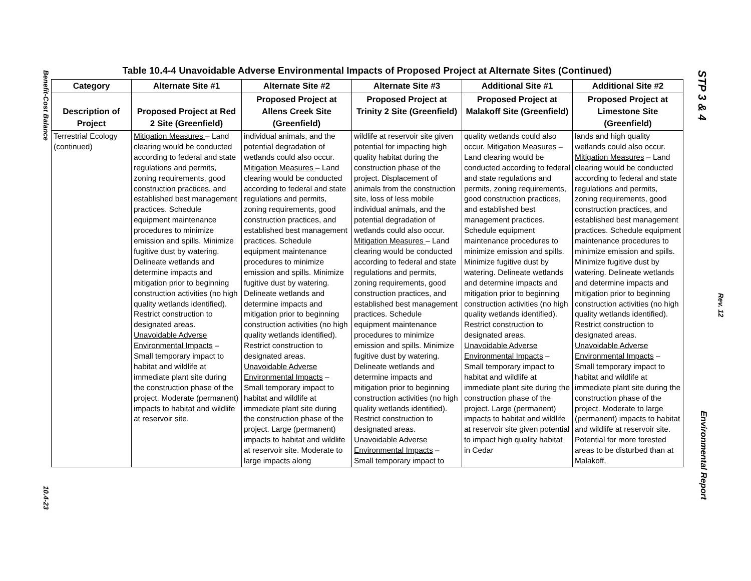Benefit-Cost Balance
10.4-23
STP 3 & 4
Rev. 12
Environmental Report
Table 10.4-4 Unavoidable Adverse Environmental Impacts of Proposed Project at Alternate Sites (Continued)
| Category | Alternate Site #1 | Alternate Site #2 | Alternate Site #3 | Additional Site #1 | Additional Site #2 |
| --- | --- | --- | --- | --- | --- |
| Description of Project | Proposed Project at Red 2 Site (Greenfield) | Proposed Project at Allens Creek Site (Greenfield) | Proposed Project at Trinity 2 Site (Greenfield) | Proposed Project at Malakoff Site (Greenfield) | Proposed Project at Limestone Site (Greenfield) |
| Terrestrial Ecology (continued) | Mitigation Measures – Land clearing would be conducted according to federal and state regulations and permits, zoning requirements, good construction practices, and established best management practices. Schedule equipment maintenance procedures to minimize emission and spills. Minimize fugitive dust by watering. Delineate wetlands and determine impacts and mitigation prior to beginning construction activities (no high quality wetlands identified). Restrict construction to designated areas. Unavoidable Adverse Environmental Impacts – Small temporary impact to habitat and wildlife at immediate plant site during the construction phase of the project. Moderate (permanent) impacts to habitat and wildlife at reservoir site. | individual animals, and the potential degradation of wetlands could also occur. Mitigation Measures – Land clearing would be conducted according to federal and state regulations and permits, zoning requirements, good construction practices, and established best management practices. Schedule equipment maintenance procedures to minimize emission and spills. Minimize fugitive dust by watering. Delineate wetlands and determine impacts and mitigation prior to beginning construction activities (no high quality wetlands identified). Restrict construction to designated areas. Unavoidable Adverse Environmental Impacts – Small temporary impact to habitat and wildlife at immediate plant site during the construction phase of the project. Large (permanent) impacts to habitat and wildlife at reservoir site. Moderate to large impacts along | wildlife at reservoir site given potential for impacting high quality habitat during the construction phase of the project. Displacement of animals from the construction site, loss of less mobile individual animals, and the potential degradation of wetlands could also occur. Mitigation Measures – Land clearing would be conducted according to federal and state regulations and permits, zoning requirements, good construction practices, and established best management practices. Schedule equipment maintenance procedures to minimize emission and spills. Minimize fugitive dust by watering. Delineate wetlands and determine impacts and mitigation prior to beginning construction activities (no high quality wetlands identified). Restrict construction to designated areas. Unavoidable Adverse Environmental Impacts – Small temporary impact to | quality wetlands could also occur. Mitigation Measures – Land clearing would be conducted according to federal and state regulations and permits, zoning requirements, good construction practices, and established best management practices. Schedule equipment maintenance procedures to minimize emission and spills. Minimize fugitive dust by watering. Delineate wetlands and determine impacts and mitigation prior to beginning construction activities (no high quality wetlands identified). Restrict construction to designated areas. Unavoidable Adverse Environmental Impacts – Small temporary impact to habitat and wildlife at immediate plant site during the construction phase of the project. Large (permanent) impacts to habitat and wildlife at reservoir site given potential to impact high quality habitat in Cedar | lands and high quality wetlands could also occur. Mitigation Measures – Land clearing would be conducted according to federal and state regulations and permits, zoning requirements, good construction practices, and established best management practices. Schedule equipment maintenance procedures to minimize emission and spills. Minimize fugitive dust by watering. Delineate wetlands and determine impacts and mitigation prior to beginning construction activities (no high quality wetlands identified). Restrict construction to designated areas. Unavoidable Adverse Environmental Impacts – Small temporary impact to habitat and wildlife at immediate plant site during the construction phase of the project. Moderate to large (permanent) impacts to habitat and wildlife at reservoir site. Potential for more forested areas to be disturbed than at Malakoff, |